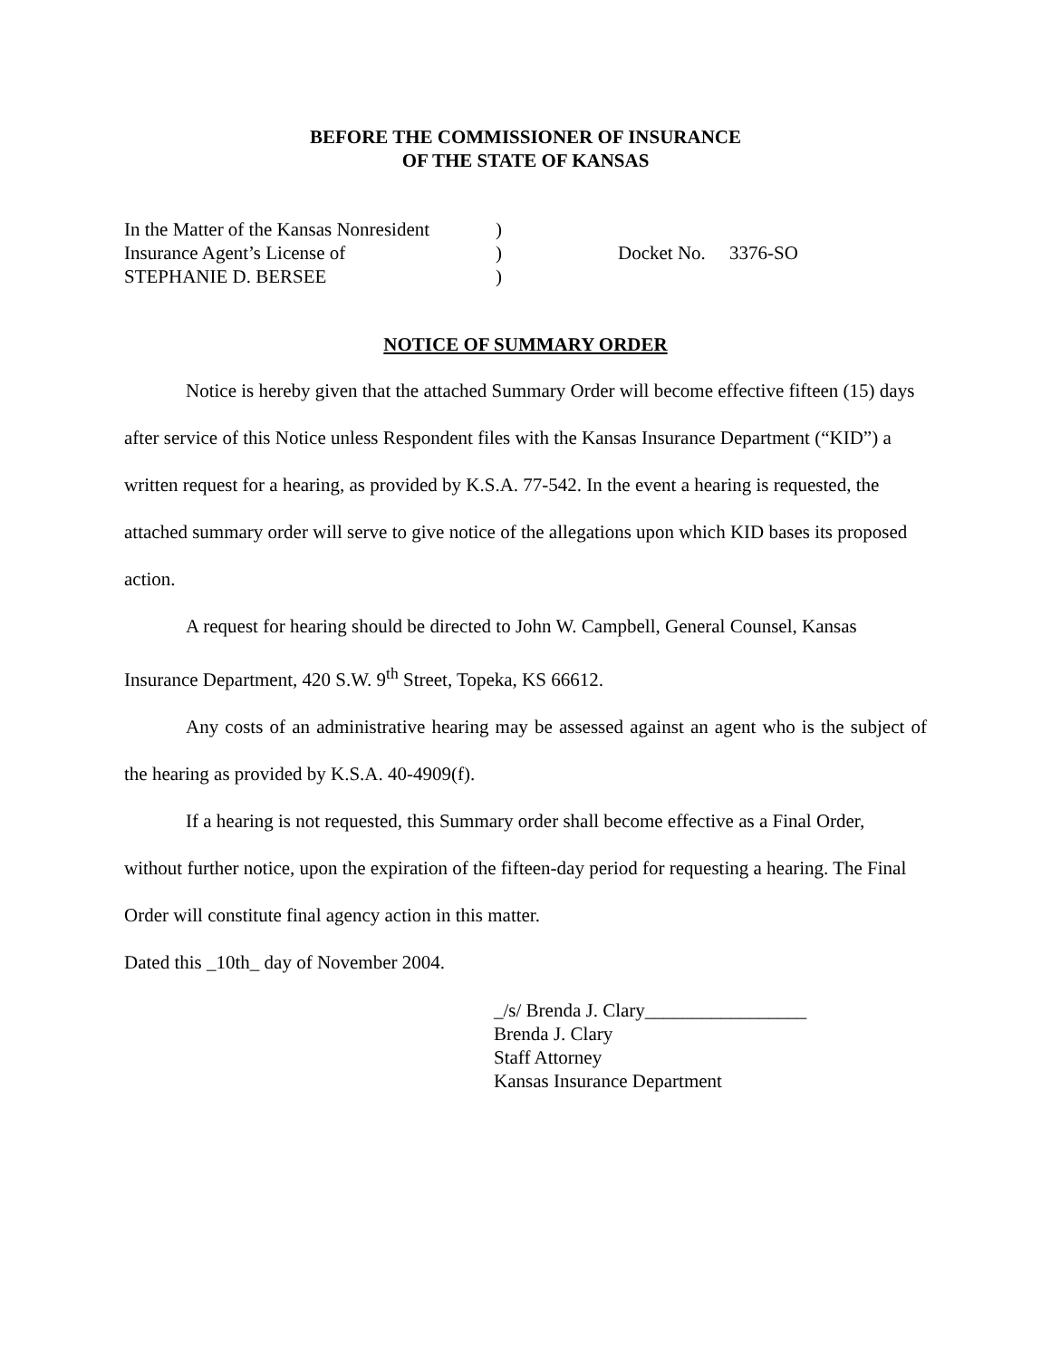BEFORE THE COMMISSIONER OF INSURANCE
OF THE STATE OF KANSAS
| In the Matter of the Kansas Nonresident | ) | |
| Insurance Agent’s License of | ) | Docket No. 3376-SO |
| STEPHANIE D. BERSEE | ) | |
NOTICE OF SUMMARY ORDER
Notice is hereby given that the attached Summary Order will become effective fifteen (15) days after service of this Notice unless Respondent files with the Kansas Insurance Department (“KID”) a written request for a hearing, as provided by K.S.A. 77-542. In the event a hearing is requested, the attached summary order will serve to give notice of the allegations upon which KID bases its proposed action.
A request for hearing should be directed to John W. Campbell, General Counsel, Kansas Insurance Department, 420 S.W. 9<sup>th</sup> Street, Topeka, KS 66612.
Any costs of an administrative hearing may be assessed against an agent who is the subject of the hearing as provided by K.S.A. 40-4909(f).
If a hearing is not requested, this Summary order shall become effective as a Final Order, without further notice, upon the expiration of the fifteen-day period for requesting a hearing. The Final Order will constitute final agency action in this matter.
Dated this _10th_ day of November 2004.
_/s/ Brenda J. Clary_________________
Brenda J. Clary
Staff Attorney
Kansas Insurance Department